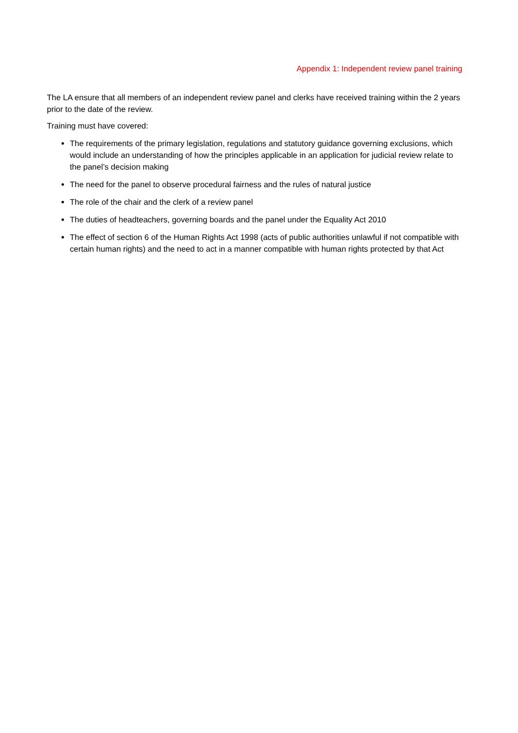Appendix 1: Independent review panel training
The LA ensure that all members of an independent review panel and clerks have received training within the 2 years prior to the date of the review.
Training must have covered:
The requirements of the primary legislation, regulations and statutory guidance governing exclusions, which would include an understanding of how the principles applicable in an application for judicial review relate to the panel’s decision making
The need for the panel to observe procedural fairness and the rules of natural justice
The role of the chair and the clerk of a review panel
The duties of headteachers, governing boards and the panel under the Equality Act 2010
The effect of section 6 of the Human Rights Act 1998 (acts of public authorities unlawful if not compatible with certain human rights) and the need to act in a manner compatible with human rights protected by that Act